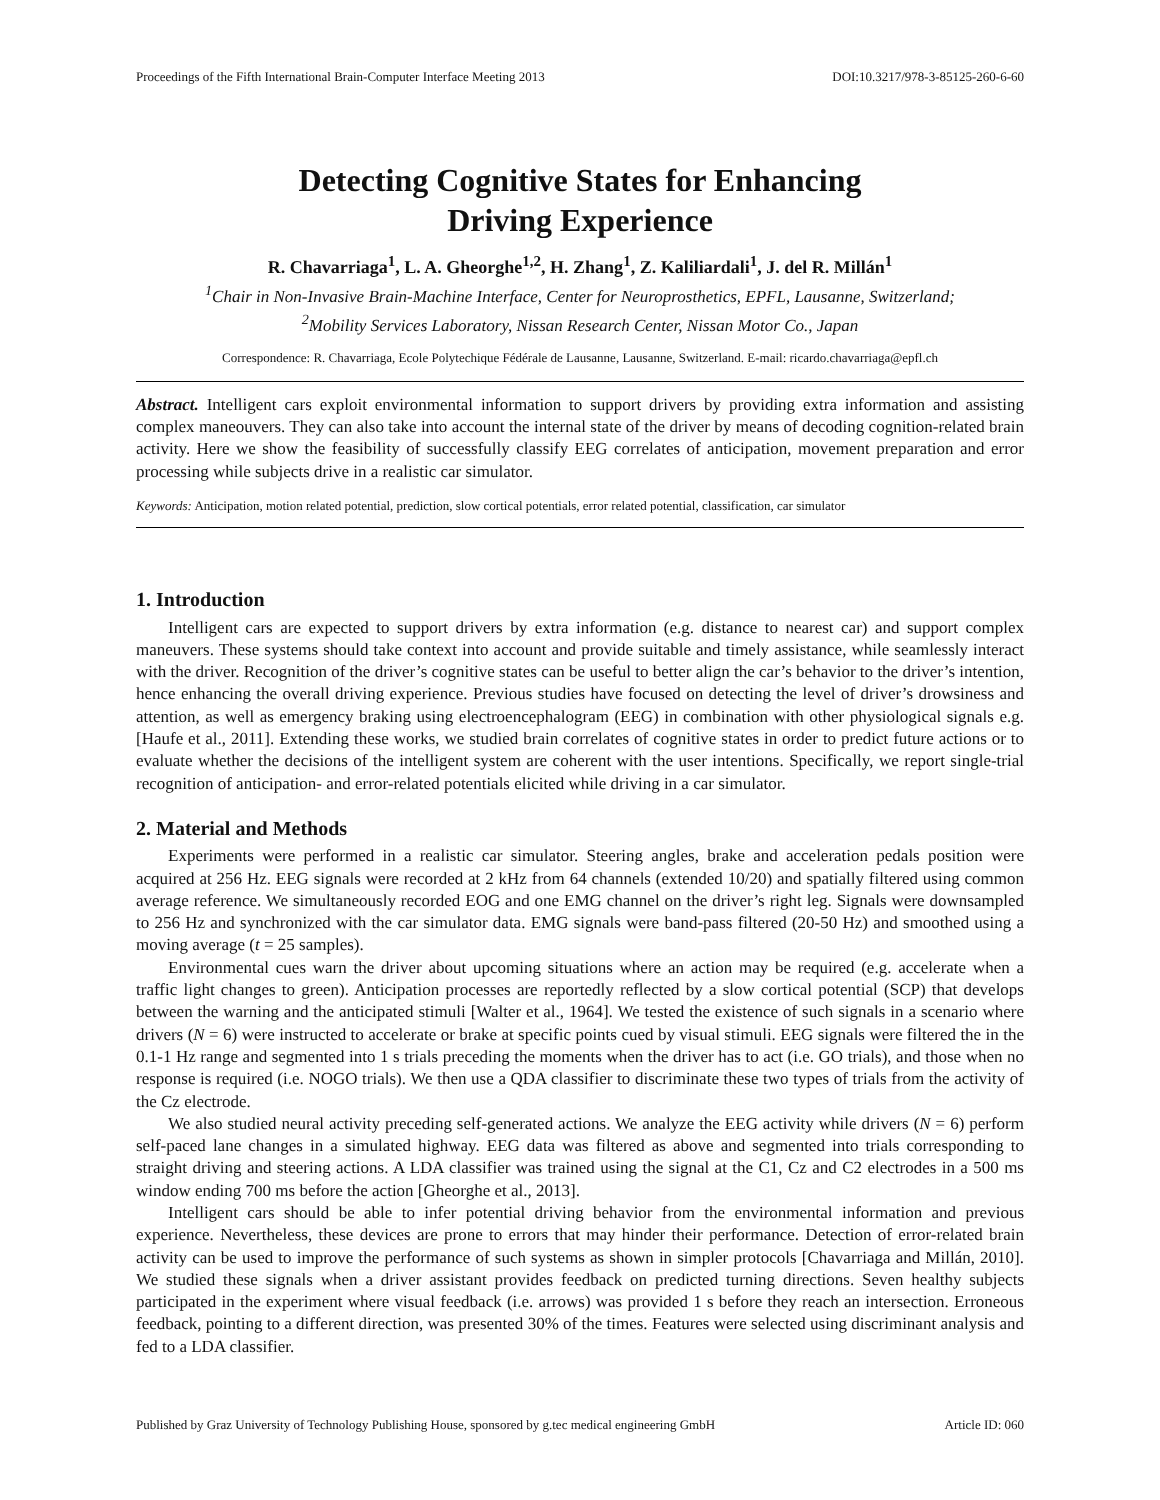Proceedings of the Fifth International Brain-Computer Interface Meeting 2013 DOI:10.3217/978-3-85125-260-6-60
Detecting Cognitive States for Enhancing
Driving Experience
R. Chavarriaga<sup>1</sup>, L. A. Gheorghe<sup>1,2</sup>, H. Zhang<sup>1</sup>, Z. Kaliliardali<sup>1</sup>, J. del R. Millán<sup>1</sup>
<sup>1</sup> Chair in Non-Invasive Brain-Machine Interface, Center for Neuroprosthetics, EPFL, Lausanne, Switzerland;
<sup>2</sup> Mobility Services Laboratory, Nissan Research Center, Nissan Motor Co., Japan
Correspondence: R. Chavarriaga, Ecole Polytechique Fédérale de Lausanne, Lausanne, Switzerland. E-mail: ricardo.chavarriaga@epfl.ch
Abstract. Intelligent cars exploit environmental information to support drivers by providing extra information and assisting complex maneouvers. They can also take into account the internal state of the driver by means of decoding cognition-related brain activity. Here we show the feasibility of successfully classify EEG correlates of anticipation, movement preparation and error processing while subjects drive in a realistic car simulator.
Keywords: Anticipation, motion related potential, prediction, slow cortical potentials, error related potential, classification, car simulator
1. Introduction
Intelligent cars are expected to support drivers by extra information (e.g. distance to nearest car) and support complex maneuvers. These systems should take context into account and provide suitable and timely assistance, while seamlessly interact with the driver. Recognition of the driver’s cognitive states can be useful to better align the car’s behavior to the driver’s intention, hence enhancing the overall driving experience. Previous studies have focused on detecting the level of driver’s drowsiness and attention, as well as emergency braking using electroencephalogram (EEG) in combination with other physiological signals e.g. [Haufe et al., 2011]. Extending these works, we studied brain correlates of cognitive states in order to predict future actions or to evaluate whether the decisions of the intelligent system are coherent with the user intentions. Specifically, we report single-trial recognition of anticipation- and error-related potentials elicited while driving in a car simulator.
2. Material and Methods
Experiments were performed in a realistic car simulator. Steering angles, brake and acceleration pedals position were acquired at 256 Hz. EEG signals were recorded at 2 kHz from 64 channels (extended 10/20) and spatially filtered using common average reference. We simultaneously recorded EOG and one EMG channel on the driver’s right leg. Signals were downsampled to 256 Hz and synchronized with the car simulator data. EMG signals were band-pass filtered (20-50 Hz) and smoothed using a moving average (t = 25 samples).
Environmental cues warn the driver about upcoming situations where an action may be required (e.g. accelerate when a traffic light changes to green). Anticipation processes are reportedly reflected by a slow cortical potential (SCP) that develops between the warning and the anticipated stimuli [Walter et al., 1964]. We tested the existence of such signals in a scenario where drivers (N = 6) were instructed to accelerate or brake at specific points cued by visual stimuli. EEG signals were filtered the in the 0.1-1 Hz range and segmented into 1 s trials preceding the moments when the driver has to act (i.e. GO trials), and those when no response is required (i.e. NOGO trials). We then use a QDA classifier to discriminate these two types of trials from the activity of the Cz electrode.
We also studied neural activity preceding self-generated actions. We analyze the EEG activity while drivers (N = 6) perform self-paced lane changes in a simulated highway. EEG data was filtered as above and segmented into trials corresponding to straight driving and steering actions. A LDA classifier was trained using the signal at the C1, Cz and C2 electrodes in a 500 ms window ending 700 ms before the action [Gheorghe et al., 2013].
Intelligent cars should be able to infer potential driving behavior from the environmental information and previous experience. Nevertheless, these devices are prone to errors that may hinder their performance. Detection of error-related brain activity can be used to improve the performance of such systems as shown in simpler protocols [Chavarriaga and Millán, 2010]. We studied these signals when a driver assistant provides feedback on predicted turning directions. Seven healthy subjects participated in the experiment where visual feedback (i.e. arrows) was provided 1 s before they reach an intersection. Erroneous feedback, pointing to a different direction, was presented 30% of the times. Features were selected using discriminant analysis and fed to a LDA classifier.
Published by Graz University of Technology Publishing House, sponsored by g.tec medical engineering GmbH Article ID: 060